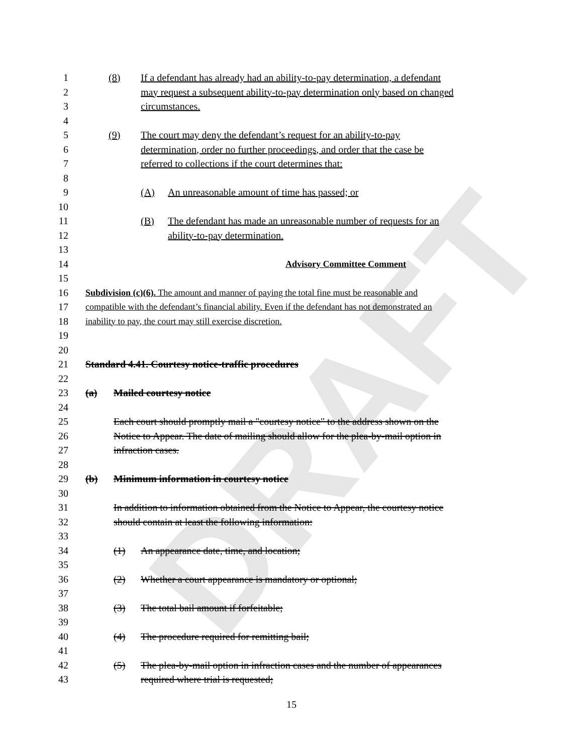DRAFT
1 (8) If a defendant has already had an ability-to-pay determination, a defendant
2 may request a subsequent ability-to-pay determination only based on changed
3 circumstances.
4
5 (9) The court may deny the defendant’s request for an ability-to-pay
6 determination, order no further proceedings, and order that the case be
7 referred to collections if the court determines that:
8
9 (A) An unreasonable amount of time has passed; or
10
11 (B) The defendant has made an unreasonable number of requests for an
12 ability-to-pay determination.
13
14 Advisory Committee Comment
15
16 Subdivision (c)(6). The amount and manner of paying the total fine must be reasonable and
17 compatible with the defendant’s financial ability. Even if the defendant has not demonstrated an
18 inability to pay, the court may still exercise discretion.
19
20
21 Standard 4.41. Courtesy notice-traffic procedures
22
23 (a) Mailed courtesy notice
24
25 Each court should promptly mail a "courtesy notice" to the address shown on the
26 Notice to Appear. The date of mailing should allow for the plea-by-mail option in
27 infraction cases.
28
29 (b) Minimum information in courtesy notice
30
31 In addition to information obtained from the Notice to Appear, the courtesy notice
32 should contain at least the following information:
33
34 (1) An appearance date, time, and location;
35
36 (2) Whether a court appearance is mandatory or optional;
37
38 (3) The total bail amount if forfeitable;
39
40 (4) The procedure required for remitting bail;
41
42 (5) The plea-by-mail option in infraction cases and the number of appearances
43 required where trial is requested;
15